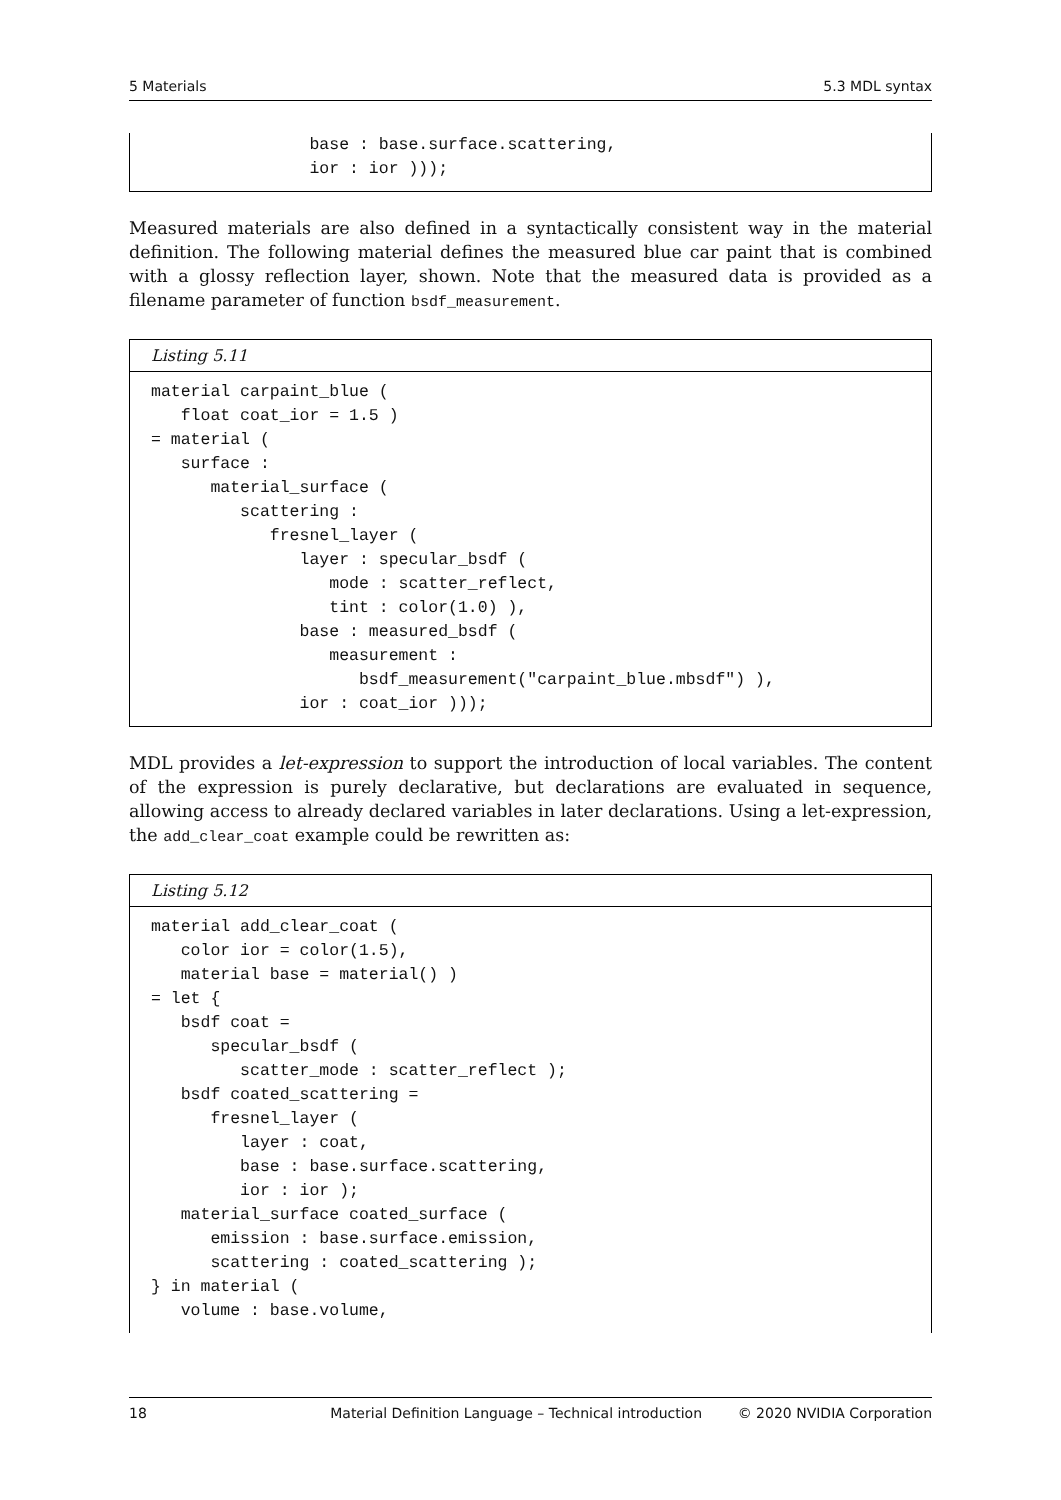5 Materials 5.3 MDL syntax
                base : base.surface.scattering,
                ior : ior )));
Measured materials are also defined in a syntactically consistent way in the material definition. The following material defines the measured blue car paint that is combined with a glossy reflection layer, shown. Note that the measured data is provided as a filename parameter of function bsdf_measurement.
Listing 5.11
material carpaint_blue (
   float coat_ior = 1.5 )
= material (
   surface :
      material_surface (
         scattering :
            fresnel_layer (
               layer : specular_bsdf (
                  mode : scatter_reflect,
                  tint : color(1.0) ),
               base : measured_bsdf (
                  measurement :
                     bsdf_measurement("carpaint_blue.mbsdf") ),
               ior : coat_ior )));
MDL provides a let-expression to support the introduction of local variables. The content of the expression is purely declarative, but declarations are evaluated in sequence, allowing access to already declared variables in later declarations. Using a let-expression, the add_clear_coat example could be rewritten as:
Listing 5.12
material add_clear_coat (
   color ior = color(1.5),
   material base = material() )
= let {
   bsdf coat =
      specular_bsdf (
         scatter_mode : scatter_reflect );
   bsdf coated_scattering =
      fresnel_layer (
         layer : coat,
         base : base.surface.scattering,
         ior : ior );
   material_surface coated_surface (
      emission : base.surface.emission,
      scattering : coated_scattering );
} in material (
   volume : base.volume,
18 Material Definition Language – Technical introduction © 2020 NVIDIA Corporation